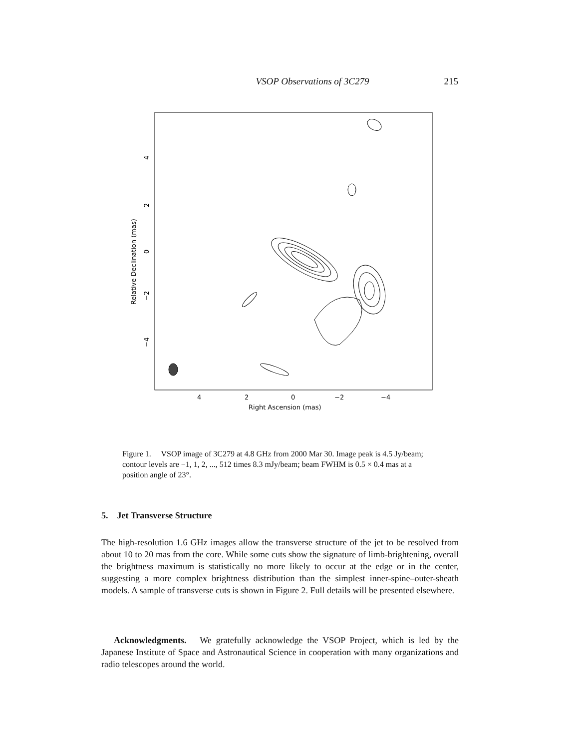VSOP Observations of 3C279 215
4
2
0
−2
−4
Right Ascension (mas)
Relative Declination (mas)
4
2
0
−2
−4
Figure 1. VSOP image of 3C279 at 4.8 GHz from 2000 Mar 30. Image peak is 4.5 Jy/beam; contour levels are −1, 1, 2, ..., 512 times 8.3 mJy/beam; beam FWHM is 0.5 × 0.4 mas at a position angle of 23°.
5. Jet Transverse Structure
The high-resolution 1.6 GHz images allow the transverse structure of the jet to be resolved from about 10 to 20 mas from the core. While some cuts show the signature of limb-brightening, overall the brightness maximum is statistically no more likely to occur at the edge or in the center, suggesting a more complex brightness distribution than the simplest inner-spine–outer-sheath models. A sample of transverse cuts is shown in Figure 2. Full details will be presented elsewhere.
Acknowledgments. We gratefully acknowledge the VSOP Project, which is led by the Japanese Institute of Space and Astronautical Science in cooperation with many organizations and radio telescopes around the world.